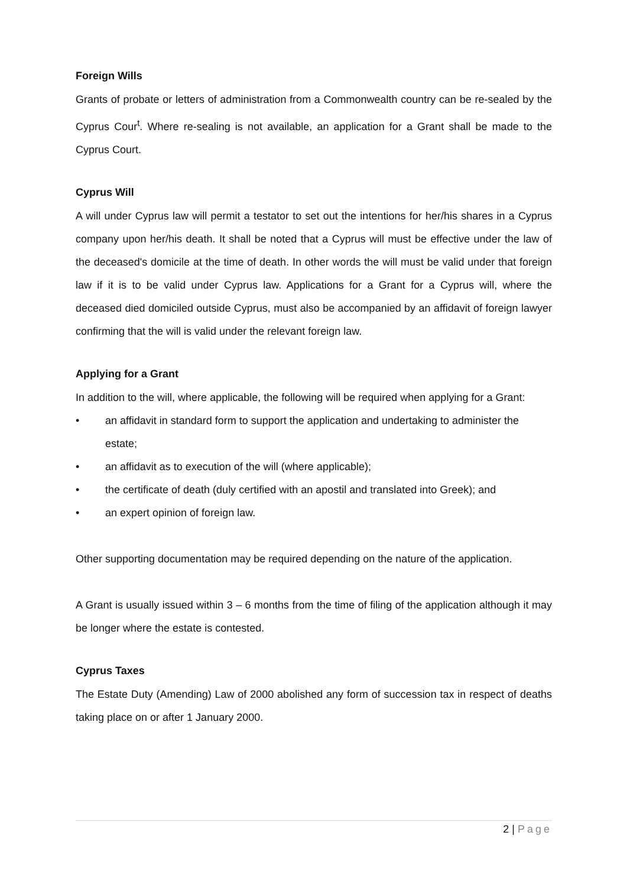Foreign Wills
Grants of probate or letters of administration from a Commonwealth country can be re-sealed by the Cyprus Cour<sup>t</sup>. Where re-sealing is not available, an application for a Grant shall be made to the Cyprus Court.
Cyprus Will
A will under Cyprus law will permit a testator to set out the intentions for her/his shares in a Cyprus company upon her/his death. It shall be noted that a Cyprus will must be effective under the law of the deceased's domicile at the time of death. In other words the will must be valid under that foreign law if it is to be valid under Cyprus law. Applications for a Grant for a Cyprus will, where the deceased died domiciled outside Cyprus, must also be accompanied by an affidavit of foreign lawyer confirming that the will is valid under the relevant foreign law.
Applying for a Grant
In addition to the will, where applicable, the following will be required when applying for a Grant:
• an affidavit in standard form to support the application and undertaking to administer the estate;
• an affidavit as to execution of the will (where applicable);
• the certificate of death (duly certified with an apostil and translated into Greek); and
• an expert opinion of foreign law.
Other supporting documentation may be required depending on the nature of the application.
A Grant is usually issued within 3 – 6 months from the time of filing of the application although it may be longer where the estate is contested.
Cyprus Taxes
The Estate Duty (Amending) Law of 2000 abolished any form of succession tax in respect of deaths taking place on or after 1 January 2000.
2 | Page